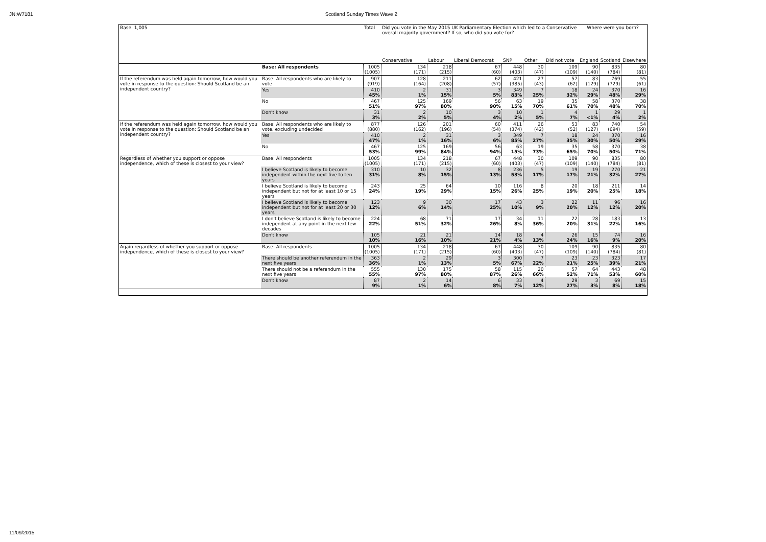JN:W7181 Scotland Sunday Times Wave 2
| Base: 1,005 | | Total | Did you vote in the May 2015 UK Parliamentary Election which led to a Conservative overall majority government? If so, who did you vote for? | | | | | | Where were you born? | | |
| --- | --- | --- | --- | --- | --- | --- | --- | --- | --- | --- | --- |
| | | | Conservative | Labour | Liberal Democrat | SNP | Other | Did not vote | England | Scotland | Elsewhere |
| | Base: All respondents | 1005 (1005) | 134 (171) | 218 (215) | 67 (60) | 448 (403) | 30 (47) | 109 (109) | 90 (140) | 835 (784) | 80 (81) |
| If the referendum was held again tomorrow, how would you vote in response to the question: Should Scotland be an independent country? | Base: All respondents who are likely to vote | 907 (919) | 128 (164) | 211 (208) | 62 (57) | 421 (385) | 27 (43) | 57 (62) | 83 (129) | 769 (729) | 55 (61) |
| | Yes | 410 45% | 2 1% | 31 15% | 3 5% | 349 83% | 7 25% | 18 32% | 24 29% | 370 48% | 16 29% |
| | No | 467 51% | 125 97% | 169 80% | 56 90% | 63 15% | 19 70% | 35 61% | 58 70% | 370 48% | 38 70% |
| | Don't know | 31 3% | 2 2% | 10 5% | 3 4% | 10 2% | 1 5% | 4 7% | 1 <1% | 29 4% | 1 2% |
| If the referendum was held again tomorrow, how would you vote in response to the question: Should Scotland be an independent country? | Base: All respondents who are likely to vote, excluding undecided | 877 (880) | 126 (162) | 201 (196) | 60 (54) | 411 (374) | 26 (42) | 53 (52) | 83 (127) | 740 (694) | 54 (59) |
| | Yes | 410 47% | 2 1% | 31 16% | 3 6% | 349 85% | 7 27% | 18 35% | 24 30% | 370 50% | 16 29% |
| | No | 467 53% | 125 99% | 169 84% | 56 94% | 63 15% | 19 73% | 35 65% | 58 70% | 370 50% | 38 71% |
| Regardless of whether you support or oppose independence, which of these is closest to your view? | Base: All respondents | 1005 (1005) | 134 (171) | 218 (215) | 67 (60) | 448 (403) | 30 (47) | 109 (109) | 90 (140) | 835 (784) | 80 (81) |
| | I believe Scotland is likely to become independent within the next five to ten years | 310 31% | 10 8% | 32 15% | 8 13% | 236 53% | 5 17% | 19 17% | 19 21% | 270 32% | 21 27% |
| | I believe Scotland is likely to become independent but not for at least 10 or 15 years | 243 24% | 25 19% | 64 29% | 10 15% | 116 26% | 8 25% | 20 19% | 18 20% | 211 25% | 14 18% |
| | I believe Scotland is likely to become independent but not for at least 20 or 30 years | 123 12% | 9 6% | 30 14% | 17 25% | 43 10% | 3 9% | 22 20% | 11 12% | 96 12% | 16 20% |
| | I don't believe Scotland is likely to become independent at any point in the next few decades | 224 22% | 68 51% | 71 32% | 17 26% | 34 8% | 11 36% | 22 20% | 28 31% | 183 22% | 13 16% |
| | Don't know | 105 10% | 21 16% | 21 10% | 14 21% | 18 4% | 4 13% | 26 24% | 15 16% | 74 9% | 16 20% |
| Again regardless of whether you support or oppose independence, which of these is closest to your view? | Base: All respondents | 1005 (1005) | 134 (171) | 218 (215) | 67 (60) | 448 (403) | 30 (47) | 109 (109) | 90 (140) | 835 (784) | 80 (81) |
| | There should be another referendum in the next five years | 363 36% | 2 1% | 29 13% | 3 5% | 300 67% | 7 22% | 23 21% | 23 25% | 323 39% | 17 21% |
| | There should not be a referendum in the next five years | 555 55% | 130 97% | 175 80% | 58 87% | 115 26% | 20 66% | 57 52% | 64 71% | 443 53% | 48 60% |
| | Don't know | 87 9% | 2 1% | 14 6% | 6 8% | 33 7% | 4 12% | 29 27% | 3 3% | 69 8% | 15 18% |
11/09/2015